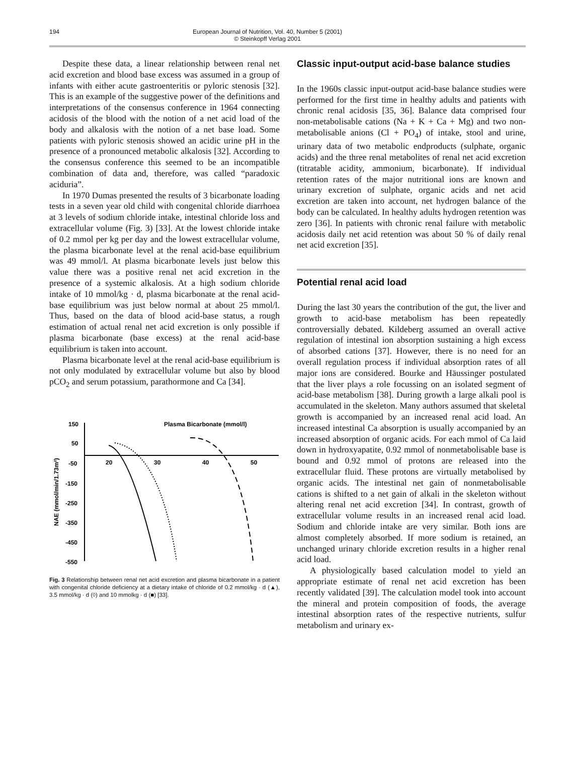194 European Journal of Nutrition, Vol. 40, Number 5 (2001)
© Steinkopff Verlag 2001
Despite these data, a linear relationship between renal net acid excretion and blood base excess was assumed in a group of infants with either acute gastroenteritis or pyloric stenosis [32]. This is an example of the suggestive power of the definitions and interpretations of the consensus conference in 1964 connecting acidosis of the blood with the notion of a net acid load of the body and alkalosis with the notion of a net base load. Some patients with pyloric stenosis showed an acidic urine pH in the presence of a pronounced metabolic alkalosis [32]. According to the consensus conference this seemed to be an incompatible combination of data and, therefore, was called “paradoxic aciduria”.
In 1970 Dumas presented the results of 3 bicarbonate loading tests in a seven year old child with congenital chloride diarrhoea at 3 levels of sodium chloride intake, intestinal chloride loss and extracellular volume (Fig. 3) [33]. At the lowest chloride intake of 0.2 mmol per kg per day and the lowest extracellular volume, the plasma bicarbonate level at the renal acid-base equilibrium was 49 mmol/l. At plasma bicarbonate levels just below this value there was a positive renal net acid excretion in the presence of a systemic alkalosis. At a high sodium chloride intake of 10 mmol/kg · d, plasma bicarbonate at the renal acid-base equilibrium was just below normal at about 25 mmol/l. Thus, based on the data of blood acid-base status, a rough estimation of actual renal net acid excretion is only possible if plasma bicarbonate (base excess) at the renal acid-base equilibrium is taken into account.
Plasma bicarbonate level at the renal acid-base equilibrium is not only modulated by extracellular volume but also by blood pCO<sub>2</sub> and serum potassium, parathormone and Ca [34].
Plasma Bicarbonate (mmol/l)
150
50
-50
-150
-250
-350
-450
-550
20
30
40
50
NAE (mmol/min/1.73m²)
Fig. 3 Relationship between renal net acid excretion and plasma bicarbonate in a patient with congenital chloride deficiency at a dietary intake of chloride of 0.2 mmol/kg · d (▲), 3.5 mmol/kg · d (◊) and 10 mmolkg · d (■) [33].
Classic input-output acid-base balance studies
In the 1960s classic input-output acid-base balance studies were performed for the first time in healthy adults and patients with chronic renal acidosis [35, 36]. Balance data comprised four non-metabolisable cations (Na + K + Ca + Mg) and two non-metabolisable anions (Cl + PO<sub>4</sub>) of intake, stool and urine, urinary data of two metabolic endproducts (sulphate, organic acids) and the three renal metabolites of renal net acid excretion (titratable acidity, ammonium, bicarbonate). If individual retention rates of the major nutritional ions are known and urinary excretion of sulphate, organic acids and net acid excretion are taken into account, net hydrogen balance of the body can be calculated. In healthy adults hydrogen retention was zero [36]. In patients with chronic renal failure with metabolic acidosis daily net acid retention was about 50 % of daily renal net acid excretion [35].
Potential renal acid load
During the last 30 years the contribution of the gut, the liver and growth to acid-base metabolism has been repeatedly controversially debated. Kildeberg assumed an overall active regulation of intestinal ion absorption sustaining a high excess of absorbed cations [37]. However, there is no need for an overall regulation process if individual absorption rates of all major ions are considered. Bourke and Häussinger postulated that the liver plays a role focussing on an isolated segment of acid-base metabolism [38]. During growth a large alkali pool is accumulated in the skeleton. Many authors assumed that skeletal growth is accompanied by an increased renal acid load. An increased intestinal Ca absorption is usually accompanied by an increased absorption of organic acids. For each mmol of Ca laid down in hydroxyapatite, 0.92 mmol of nonmetabolisable base is bound and 0.92 mmol of protons are released into the extracellular fluid. These protons are virtually metabolised by organic acids. The intestinal net gain of nonmetabolisable cations is shifted to a net gain of alkali in the skeleton without altering renal net acid excretion [34]. In contrast, growth of extracellular volume results in an increased renal acid load. Sodium and chloride intake are very similar. Both ions are almost completely absorbed. If more sodium is retained, an unchanged urinary chloride excretion results in a higher renal acid load.
A physiologically based calculation model to yield an appropriate estimate of renal net acid excretion has been recently validated [39]. The calculation model took into account the mineral and protein composition of foods, the average intestinal absorption rates of the respective nutrients, sulfur metabolism and urinary ex-